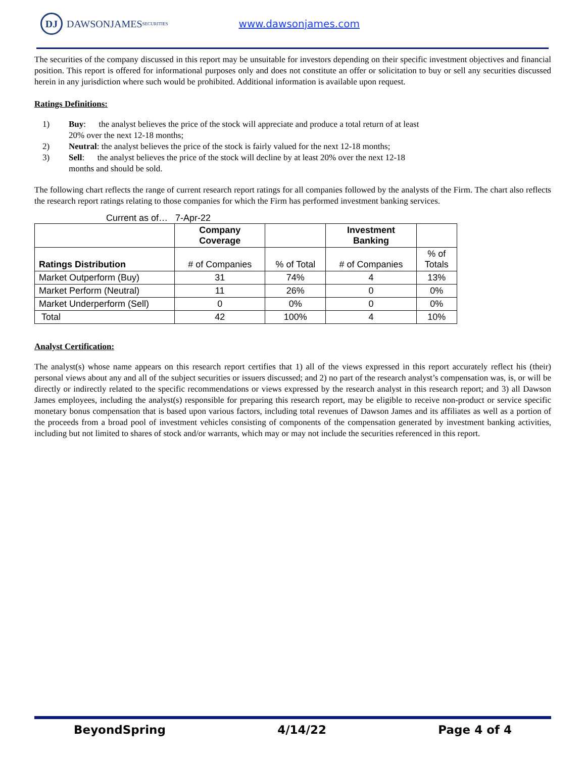DJ
DAWSONJAMES
SECURITIES
www.dawsonjames.com
The securities of the company discussed in this report may be unsuitable for investors depending on their specific investment objectives and financial position. This report is offered for informational purposes only and does not constitute an offer or solicitation to buy or sell any securities discussed herein in any jurisdiction where such would be prohibited. Additional information is available upon request.
Ratings Definitions:
1) Buy: the analyst believes the price of the stock will appreciate and produce a total return of at least 20% over the next 12-18 months;
2) Neutral: the analyst believes the price of the stock is fairly valued for the next 12-18 months;
3) Sell: the analyst believes the price of the stock will decline by at least 20% over the next 12-18 months and should be sold.
The following chart reflects the range of current research report ratings for all companies followed by the analysts of the Firm. The chart also reflects the research report ratings relating to those companies for which the Firm has performed investment banking services.
Current as of… 7-Apr-22
| | Company Coverage | | Investment Banking | |
| --- | --- | --- | --- | --- |
| Ratings Distribution | # of Companies | % of Total | # of Companies | % of Totals |
| Market Outperform (Buy) | 31 | 74% | 4 | 13% |
| Market Perform (Neutral) | 11 | 26% | 0 | 0% |
| Market Underperform (Sell) | 0 | 0% | 0 | 0% |
| Total | 42 | 100% | 4 | 10% |
Analyst Certification:
The analyst(s) whose name appears on this research report certifies that 1) all of the views expressed in this report accurately reflect his (their) personal views about any and all of the subject securities or issuers discussed; and 2) no part of the research analyst’s compensation was, is, or will be directly or indirectly related to the specific recommendations or views expressed by the research analyst in this research report; and 3) all Dawson James employees, including the analyst(s) responsible for preparing this research report, may be eligible to receive non-product or service specific monetary bonus compensation that is based upon various factors, including total revenues of Dawson James and its affiliates as well as a portion of the proceeds from a broad pool of investment vehicles consisting of components of the compensation generated by investment banking activities, including but not limited to shares of stock and/or warrants, which may or may not include the securities referenced in this report.
BeyondSpring 4/14/22 Page 4 of 4